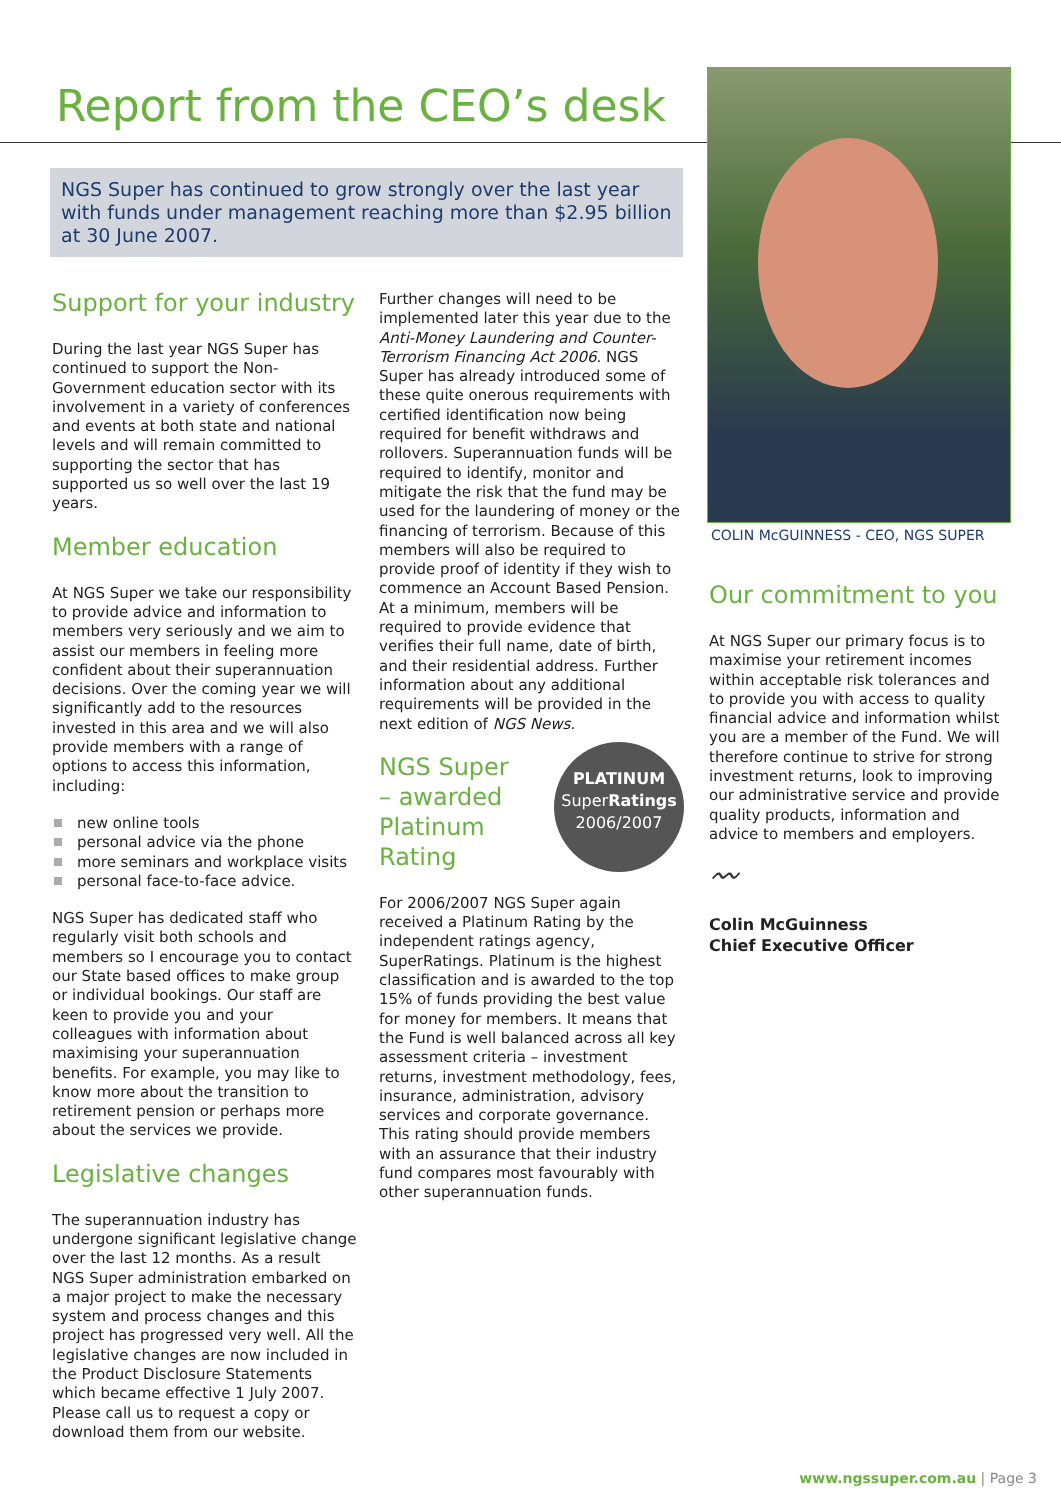Report from the CEO’s desk
NGS Super has continued to grow strongly over the last year with funds under management reaching more than $2.95 billion at 30 June 2007.
COLIN McGUINNESS - CEO, NGS SUPER
Support for your industry
During the last year NGS Super has continued to support the Non-Government education sector with its involvement in a variety of conferences and events at both state and national levels and will remain committed to supporting the sector that has supported us so well over the last 19 years.
Member education
At NGS Super we take our responsibility to provide advice and information to members very seriously and we aim to assist our members in feeling more confident about their superannuation decisions. Over the coming year we will significantly add to the resources invested in this area and we will also provide members with a range of options to access this information, including:
new online tools
personal advice via the phone
more seminars and workplace visits
personal face-to-face advice.
NGS Super has dedicated staff who regularly visit both schools and members so I encourage you to contact our State based offices to make group or individual bookings. Our staff are keen to provide you and your colleagues with information about maximising your superannuation benefits. For example, you may like to know more about the transition to retirement pension or perhaps more about the services we provide.
Legislative changes
The superannuation industry has undergone significant legislative change over the last 12 months. As a result NGS Super administration embarked on a major project to make the necessary system and process changes and this project has progressed very well. All the legislative changes are now included in the Product Disclosure Statements which became effective 1 July 2007. Please call us to request a copy or download them from our website.
Further changes will need to be implemented later this year due to the Anti-Money Laundering and Counter-Terrorism Financing Act 2006. NGS Super has already introduced some of these quite onerous requirements with certified identification now being required for benefit withdraws and rollovers. Superannuation funds will be required to identify, monitor and mitigate the risk that the fund may be used for the laundering of money or the financing of terrorism. Because of this members will also be required to provide proof of identity if they wish to commence an Account Based Pension. At a minimum, members will be required to provide evidence that verifies their full name, date of birth, and their residential address. Further information about any additional requirements will be provided in the next edition of NGS News.
PLATINUM
SuperRatings
2006/2007
NGS Super
– awarded
Platinum
Rating
For 2006/2007 NGS Super again received a Platinum Rating by the independent ratings agency, SuperRatings. Platinum is the highest classification and is awarded to the top 15% of funds providing the best value for money for members. It means that the Fund is well balanced across all key assessment criteria – investment returns, investment methodology, fees, insurance, administration, advisory services and corporate governance. This rating should provide members with an assurance that their industry fund compares most favourably with other superannuation funds.
Our commitment to you
At NGS Super our primary focus is to maximise your retirement incomes within acceptable risk tolerances and to provide you with access to quality financial advice and information whilst you are a member of the Fund. We will therefore continue to strive for strong investment returns, look to improving our administrative service and provide quality products, information and advice to members and employers.
〰
Colin McGuinness
Chief Executive Officer
www.ngssuper.com.au | Page 3